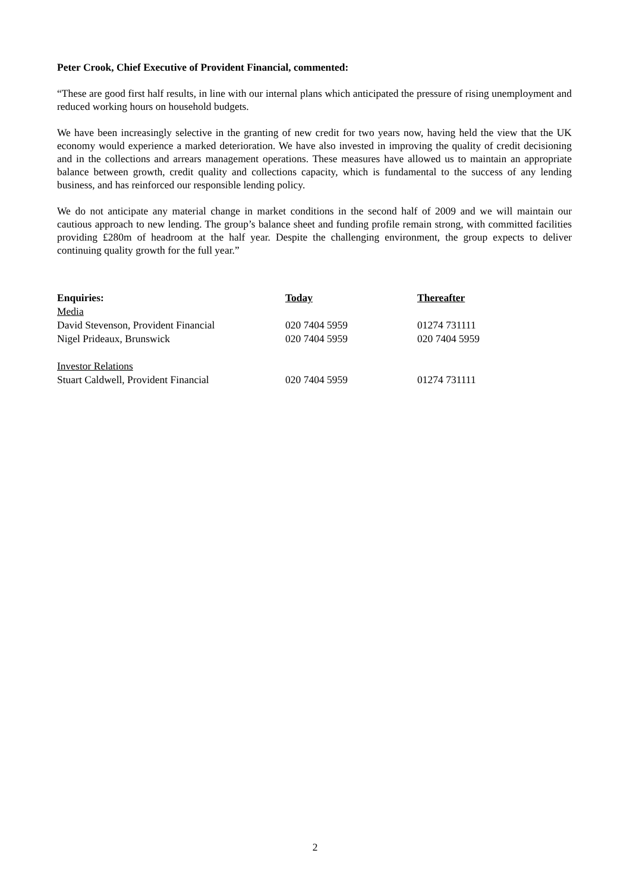Peter Crook, Chief Executive of Provident Financial, commented:
“These are good first half results, in line with our internal plans which anticipated the pressure of rising unemployment and reduced working hours on household budgets.
We have been increasingly selective in the granting of new credit for two years now, having held the view that the UK economy would experience a marked deterioration. We have also invested in improving the quality of credit decisioning and in the collections and arrears management operations. These measures have allowed us to maintain an appropriate balance between growth, credit quality and collections capacity, which is fundamental to the success of any lending business, and has reinforced our responsible lending policy.
We do not anticipate any material change in market conditions in the second half of 2009 and we will maintain our cautious approach to new lending. The group’s balance sheet and funding profile remain strong, with committed facilities providing £280m of headroom at the half year. Despite the challenging environment, the group expects to deliver continuing quality growth for the full year.”
| Enquiries: | Today | Thereafter |
| Media | | |
| David Stevenson, Provident Financial | 020 7404 5959 | 01274 731111 |
| Nigel Prideaux, Brunswick | 020 7404 5959 | 020 7404 5959 |
| Investor Relations | | |
| Stuart Caldwell, Provident Financial | 020 7404 5959 | 01274 731111 |
2